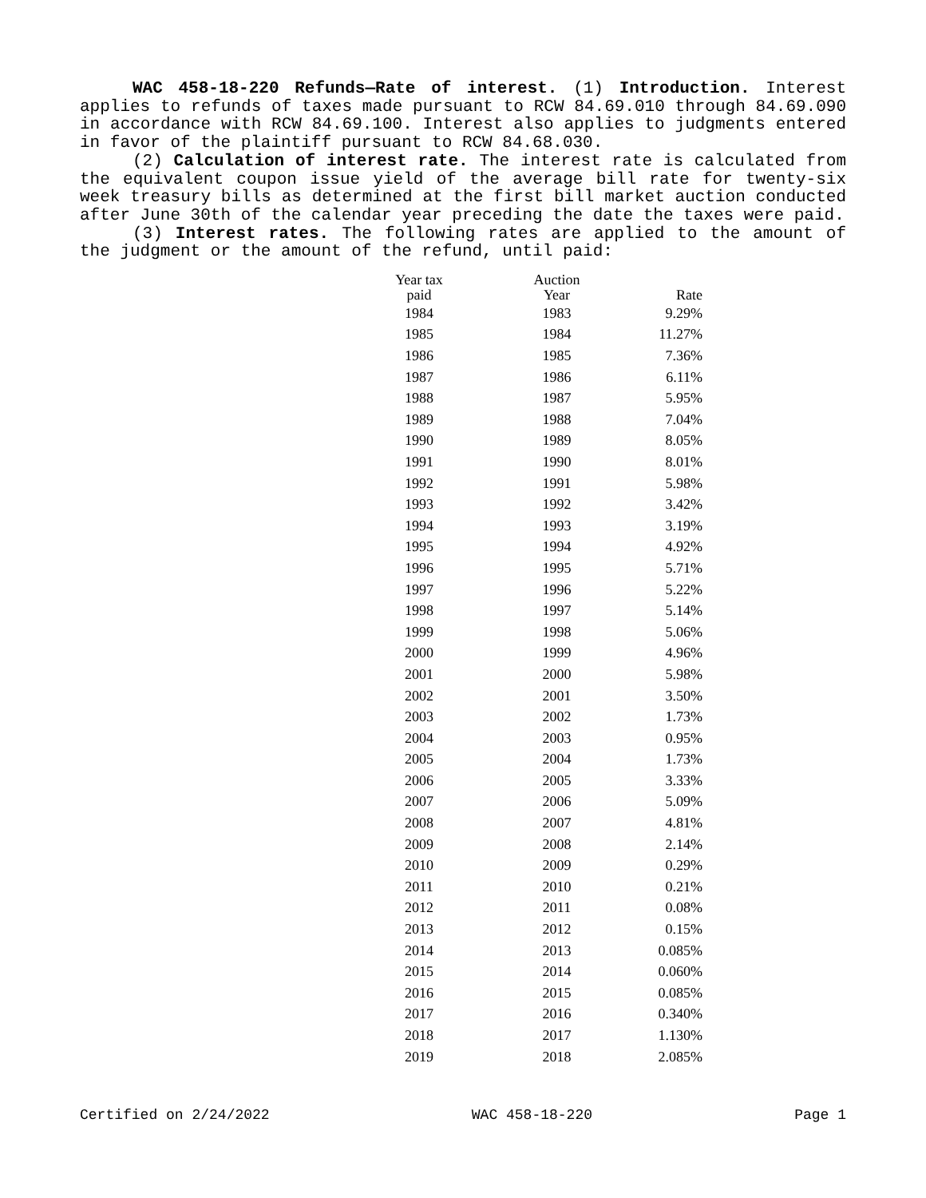WAC 458-18-220 Refunds—Rate of interest. (1) Introduction. Interest applies to refunds of taxes made pursuant to RCW 84.69.010 through 84.69.090 in accordance with RCW 84.69.100. Interest also applies to judgments entered in favor of the plaintiff pursuant to RCW 84.68.030.
(2) Calculation of interest rate. The interest rate is calculated from the equivalent coupon issue yield of the average bill rate for twenty-six week treasury bills as determined at the first bill market auction conducted after June 30th of the calendar year preceding the date the taxes were paid.
(3) Interest rates. The following rates are applied to the amount of the judgment or the amount of the refund, until paid:
| Year tax paid | Auction Year | Rate |
| --- | --- | --- |
| 1984 | 1983 | 9.29% |
| 1985 | 1984 | 11.27% |
| 1986 | 1985 | 7.36% |
| 1987 | 1986 | 6.11% |
| 1988 | 1987 | 5.95% |
| 1989 | 1988 | 7.04% |
| 1990 | 1989 | 8.05% |
| 1991 | 1990 | 8.01% |
| 1992 | 1991 | 5.98% |
| 1993 | 1992 | 3.42% |
| 1994 | 1993 | 3.19% |
| 1995 | 1994 | 4.92% |
| 1996 | 1995 | 5.71% |
| 1997 | 1996 | 5.22% |
| 1998 | 1997 | 5.14% |
| 1999 | 1998 | 5.06% |
| 2000 | 1999 | 4.96% |
| 2001 | 2000 | 5.98% |
| 2002 | 2001 | 3.50% |
| 2003 | 2002 | 1.73% |
| 2004 | 2003 | 0.95% |
| 2005 | 2004 | 1.73% |
| 2006 | 2005 | 3.33% |
| 2007 | 2006 | 5.09% |
| 2008 | 2007 | 4.81% |
| 2009 | 2008 | 2.14% |
| 2010 | 2009 | 0.29% |
| 2011 | 2010 | 0.21% |
| 2012 | 2011 | 0.08% |
| 2013 | 2012 | 0.15% |
| 2014 | 2013 | 0.085% |
| 2015 | 2014 | 0.060% |
| 2016 | 2015 | 0.085% |
| 2017 | 2016 | 0.340% |
| 2018 | 2017 | 1.130% |
| 2019 | 2018 | 2.085% |
Certified on 2/24/2022 WAC 458-18-220 Page 1